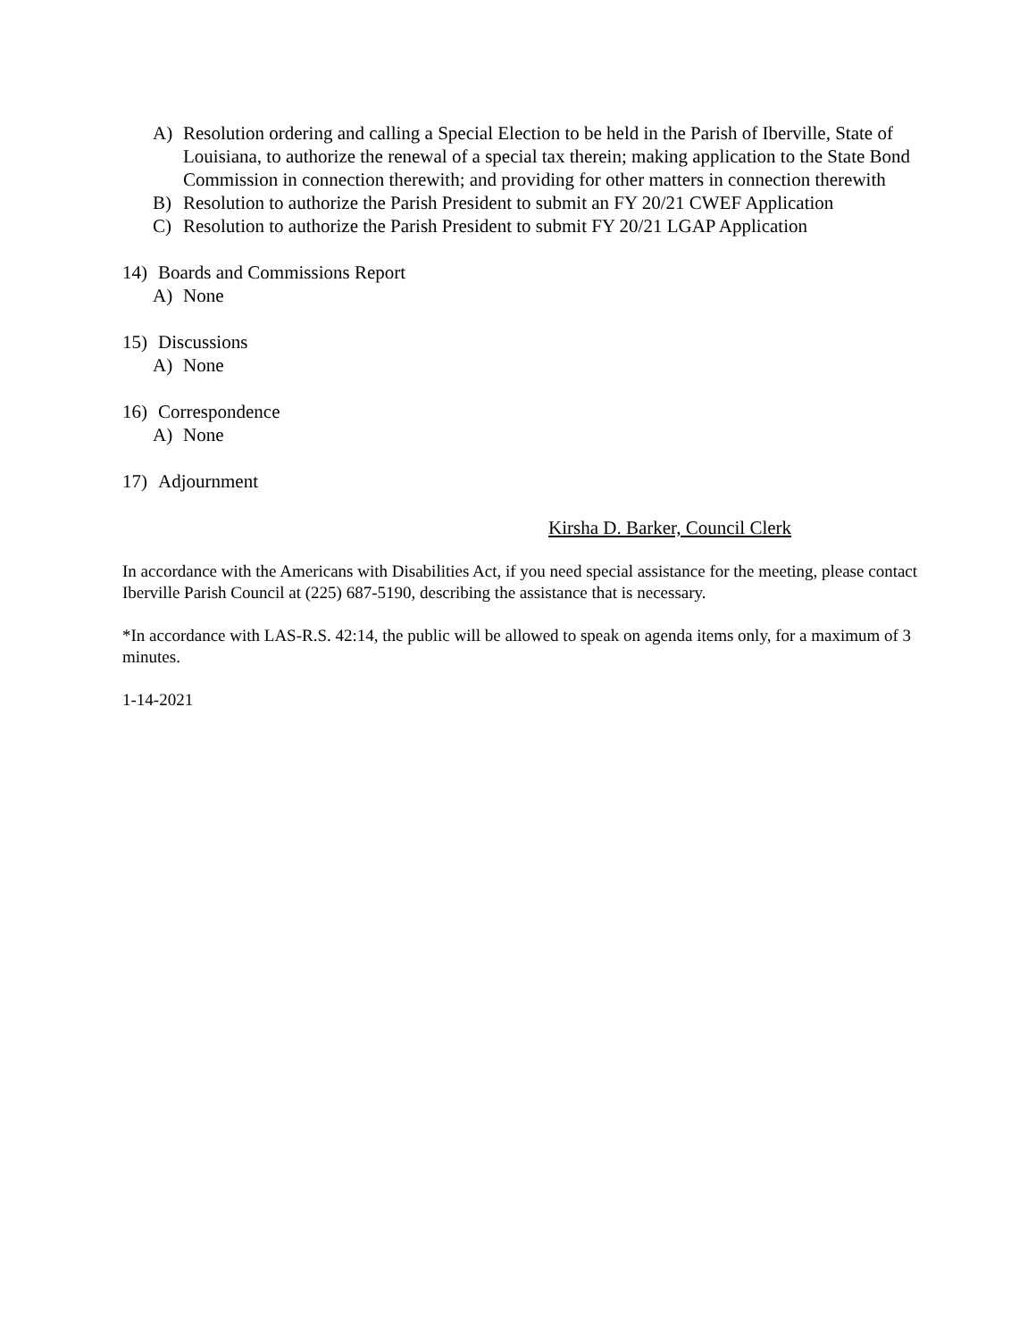A) Resolution ordering and calling a Special Election to be held in the Parish of Iberville, State of Louisiana, to authorize the renewal of a special tax therein; making application to the State Bond Commission in connection therewith; and providing for other matters in connection therewith
B) Resolution to authorize the Parish President to submit an FY 20/21 CWEF Application
C) Resolution to authorize the Parish President to submit FY 20/21 LGAP Application
14) Boards and Commissions Report
A) None
15) Discussions
A) None
16) Correspondence
A) None
17) Adjournment
Kirsha D. Barker, Council Clerk
In accordance with the Americans with Disabilities Act, if you need special assistance for the meeting, please contact Iberville Parish Council at (225) 687-5190, describing the assistance that is necessary.
*In accordance with LAS-R.S. 42:14, the public will be allowed to speak on agenda items only, for a maximum of 3 minutes.
1-14-2021